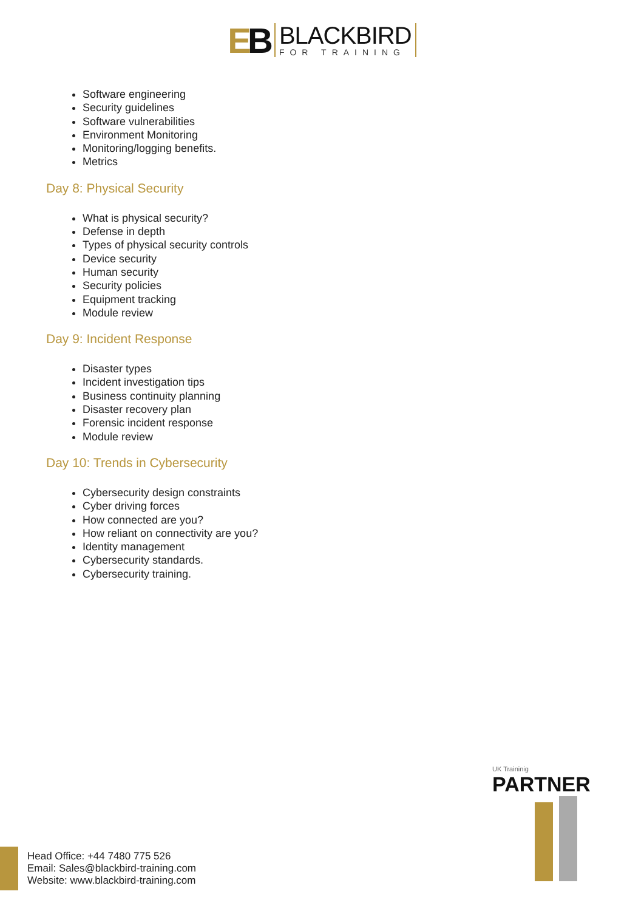EB
BLACKBIRD
FOR TRAINING
Software engineering
Security guidelines
Software vulnerabilities
Environment Monitoring
Monitoring/logging benefits.
Metrics
Day 8: Physical Security
What is physical security?
Defense in depth
Types of physical security controls
Device security
Human security
Security policies
Equipment tracking
Module review
Day 9: Incident Response
Disaster types
Incident investigation tips
Business continuity planning
Disaster recovery plan
Forensic incident response
Module review
Day 10: Trends in Cybersecurity
Cybersecurity design constraints
Cyber driving forces
How connected are you?
How reliant on connectivity are you?
Identity management
Cybersecurity standards.
Cybersecurity training.
UK Traininig
PARTNER
Head Office: +44 7480 775 526
Email: Sales@blackbird-training.com
Website: www.blackbird-training.com